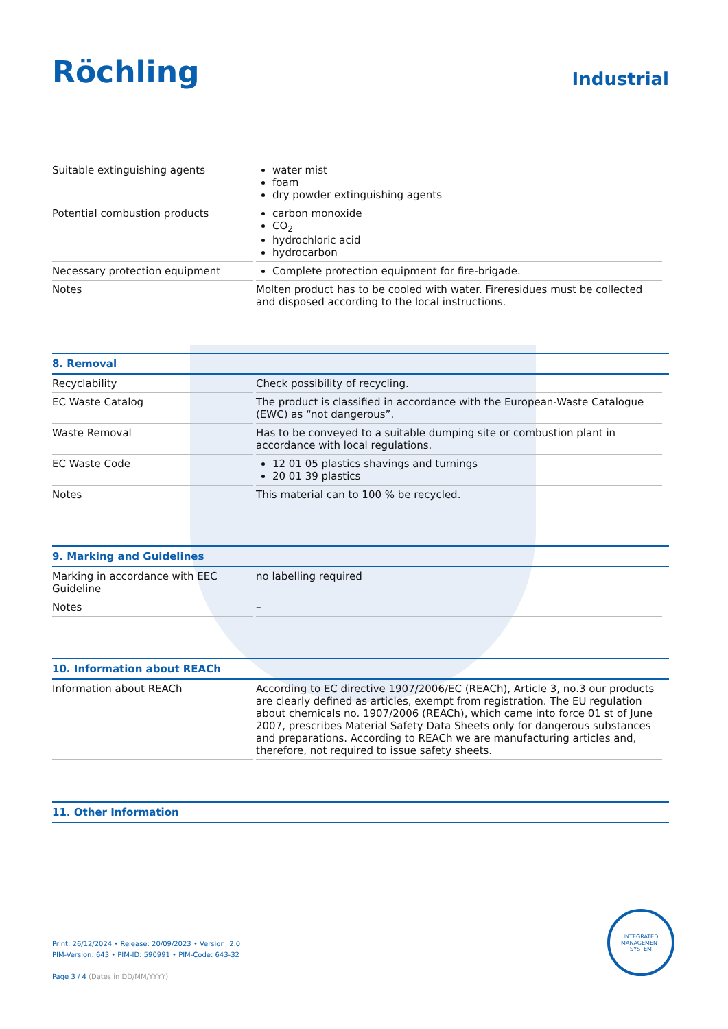Röchling
Industrial
| Suitable extinguishing agents | water mist foam dry powder extinguishing agents |
| Potential combustion products | carbon monoxide CO<sub>2</sub> hydrochloric acid hydrocarbon |
| Necessary protection equipment | Complete protection equipment for fire-brigade. |
| Notes | Molten product has to be cooled with water. Fireresidues must be collected and disposed according to the local instructions. |
8. Removal
| Recyclability | Check possibility of recycling. |
| EC Waste Catalog | The product is classified in accordance with the European-Waste Catalogue (EWC) as “not dangerous”. |
| Waste Removal | Has to be conveyed to a suitable dumping site or combustion plant in accordance with local regulations. |
| EC Waste Code | 12 01 05 plastics shavings and turnings 20 01 39 plastics |
| Notes | This material can to 100 % be recycled. |
9. Marking and Guidelines
| Marking in accordance with EEC Guideline | no labelling required |
| Notes | – |
10. Information about REACh
| Information about REACh | According to EC directive 1907/2006/EC (REACh), Article 3, no.3 our products are clearly defined as articles, exempt from registration. The EU regulation about chemicals no. 1907/2006 (REACh), which came into force 01 st of June 2007, prescribes Material Safety Data Sheets only for dangerous substances and preparations. According to REACh we are manufacturing articles and, therefore, not required to issue safety sheets. |
11. Other Information
Print: 26/12/2024 • Release: 20/09/2023 • Version: 2.0
PIM-Version: 643 • PIM-ID: 590991 • PIM-Code: 643-32
Page 3 / 4 (Dates in DD/MM/YYYY)
INTEGRATED MANAGEMENT SYSTEM